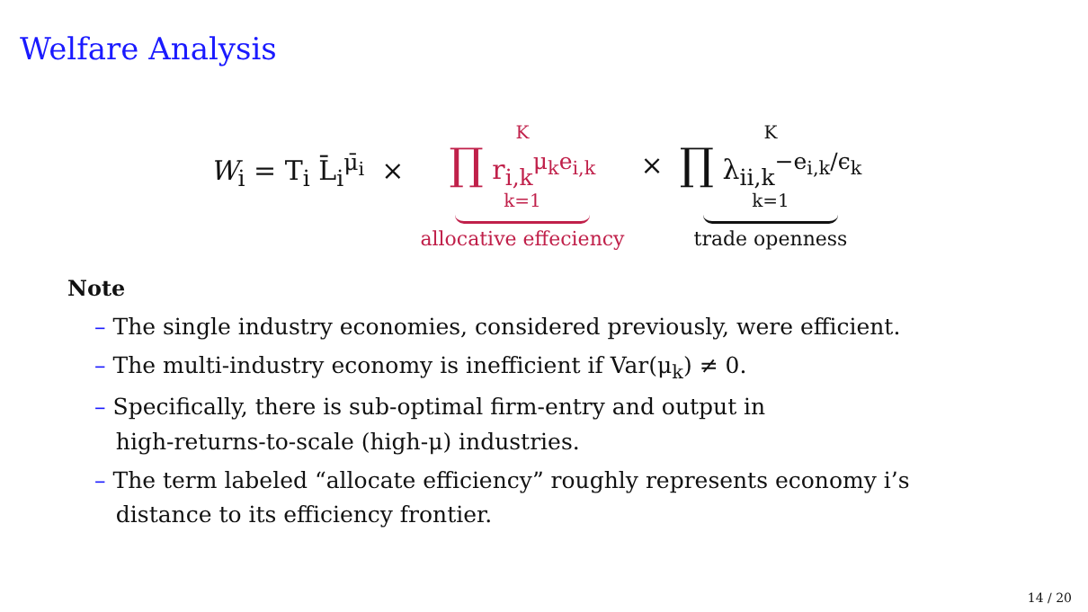Welfare Analysis
W<sub>i</sub> = T<sub>i</sub> L̄<sub>i</sub><sup>μ̄<sub>i</sub></sup> ×
K
∏ r<sub>i,k</sub><sup>μ<sub>k</sub>e<sub>i,k</sub></sup>
k=1
allocative effeciency
×
K
∏ λ<sub>ii,k</sub><sup>−e<sub>i,k</sub>/ϵ<sub>k</sub></sup>
k=1
trade openness
Note
– The single industry economies, considered previously, were efficient.
– The multi-industry economy is inefficient if Var(μ<sub>k</sub>) ≠ 0.
– Specifically, there is sub-optimal firm-entry and output in
high-returns-to-scale (high-μ) industries.
– The term labeled “allocate efficiency” roughly represents economy i’s
distance to its efficiency frontier.
14 / 20